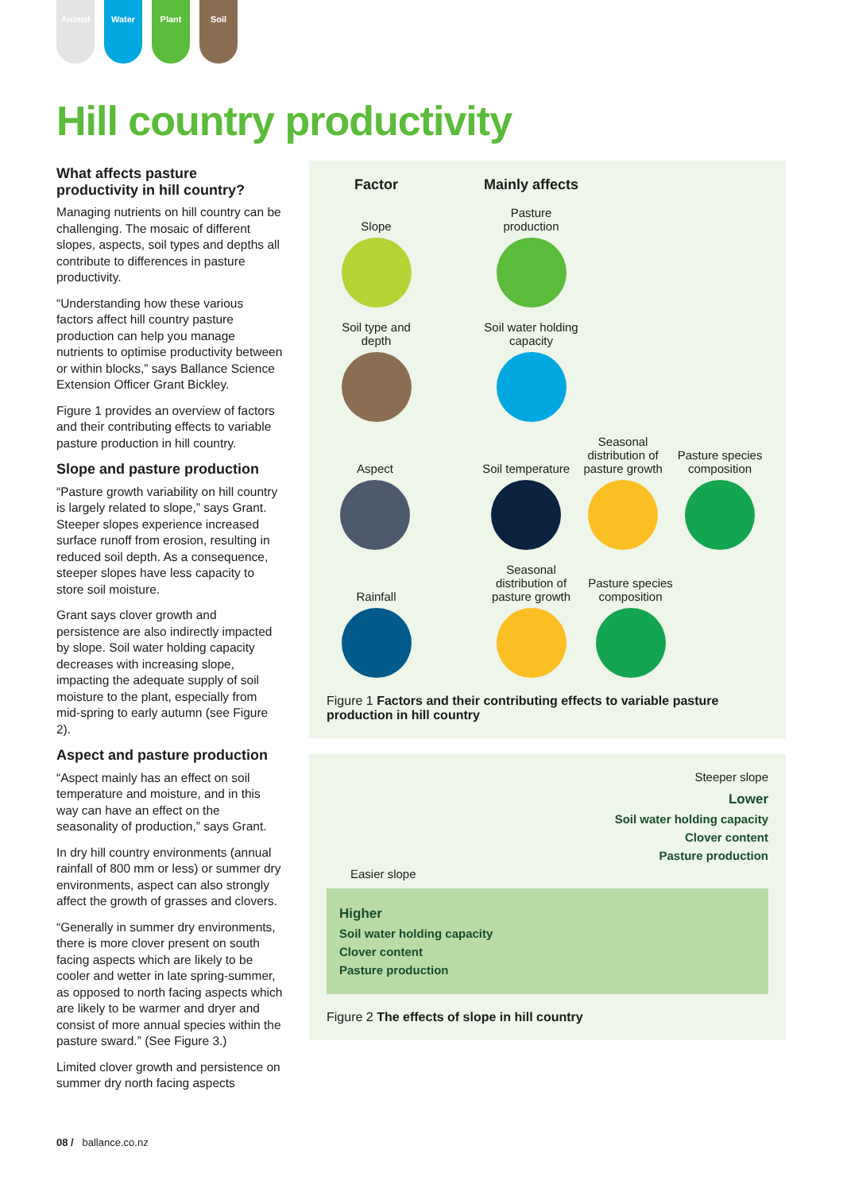Animal Water Plant Soil
Hill country productivity
What affects pasture productivity in hill country?
Managing nutrients on hill country can be challenging. The mosaic of different slopes, aspects, soil types and depths all contribute to differences in pasture productivity.
“Understanding how these various factors affect hill country pasture production can help you manage nutrients to optimise productivity between or within blocks,” says Ballance Science Extension Officer Grant Bickley.
Figure 1 provides an overview of factors and their contributing effects to variable pasture production in hill country.
Slope and pasture production
“Pasture growth variability on hill country is largely related to slope,” says Grant. Steeper slopes experience increased surface runoff from erosion, resulting in reduced soil depth. As a consequence, steeper slopes have less capacity to store soil moisture.
Grant says clover growth and persistence are also indirectly impacted by slope. Soil water holding capacity decreases with increasing slope, impacting the adequate supply of soil moisture to the plant, especially from mid-spring to early autumn (see Figure 2).
Aspect and pasture production
“Aspect mainly has an effect on soil temperature and moisture, and in this way can have an effect on the seasonality of production,” says Grant.
In dry hill country environments (annual rainfall of 800 mm or less) or summer dry environments, aspect can also strongly affect the growth of grasses and clovers.
“Generally in summer dry environments, there is more clover present on south facing aspects which are likely to be cooler and wetter in late spring-summer, as opposed to north facing aspects which are likely to be warmer and dryer and consist of more annual species within the pasture sward.” (See Figure 3.)
Limited clover growth and persistence on summer dry north facing aspects
Factor
Mainly affects
Slope
Pasture production
Soil type and depth
Soil water holding capacity
Aspect
Soil temperature
Seasonal distribution of pasture growth
Pasture species composition
Rainfall
Seasonal distribution of pasture growth
Pasture species composition
Figure 1 Factors and their contributing effects to variable pasture production in hill country
Steeper slope
Lower
Soil water holding capacity
Clover content
Pasture production
Easier slope
Higher
Soil water holding capacity
Clover content
Pasture production
Figure 2 The effects of slope in hill country
08 / ballance.co.nz